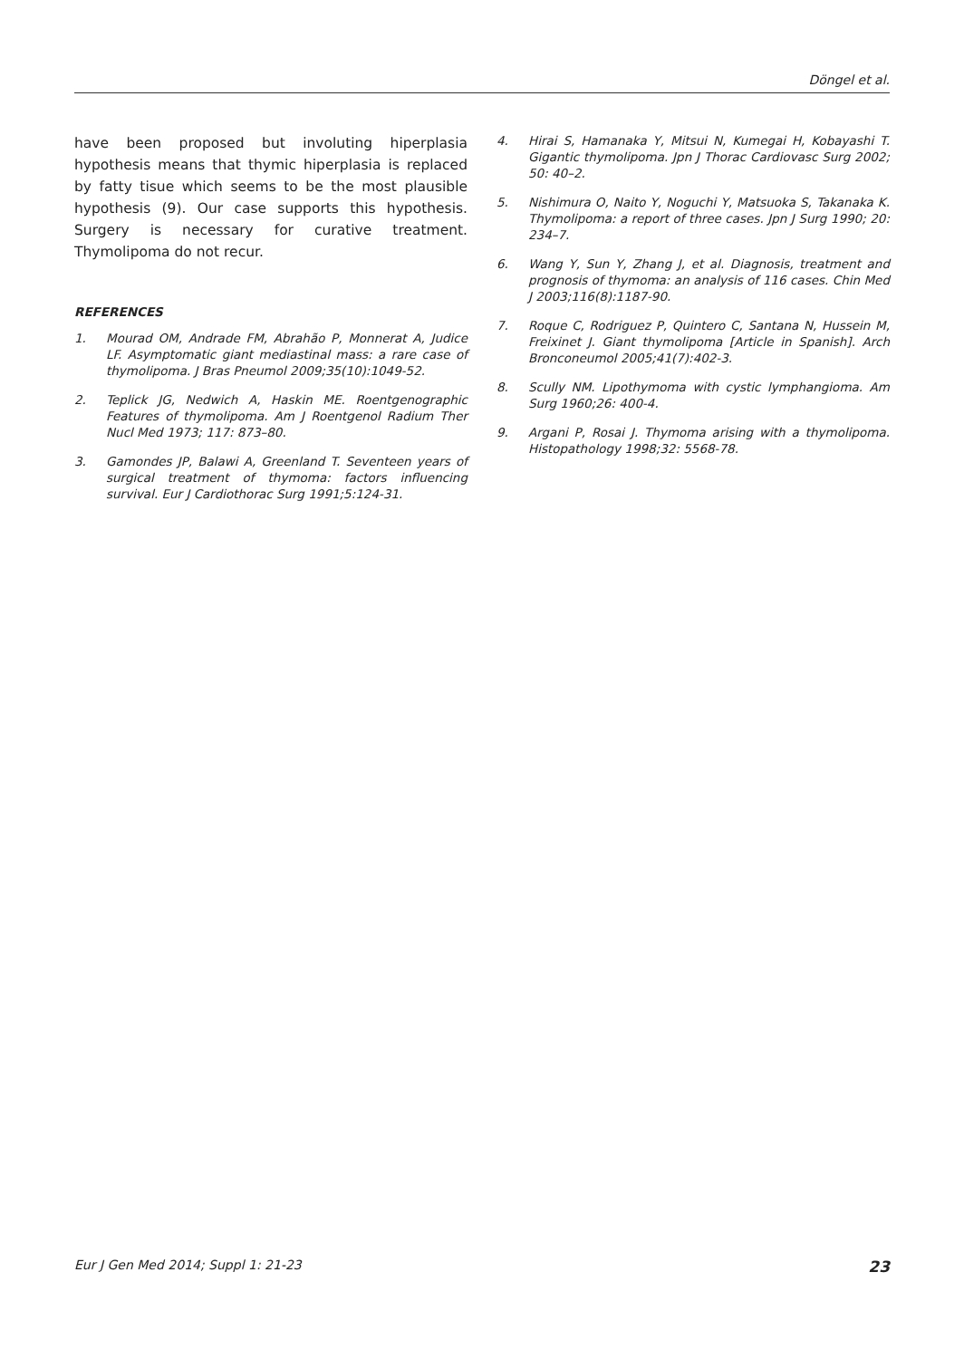Döngel et al.
have been proposed but involuting hiperplasia hypothesis means that thymic hiperplasia is replaced by fatty tisue which seems to be the most plausible hypothesis (9). Our case supports this hypothesis. Surgery is necessary for curative treatment. Thymolipoma do not recur.
REFERENCES
1. Mourad OM, Andrade FM, Abrahão P, Monnerat A, Judice LF. Asymptomatic giant mediastinal mass: a rare case of thymolipoma. J Bras Pneumol 2009;35(10):1049-52.
2. Teplick JG, Nedwich A, Haskin ME. Roentgenographic Features of thymolipoma. Am J Roentgenol Radium Ther Nucl Med 1973; 117: 873–80.
3. Gamondes JP, Balawi A, Greenland T. Seventeen years of surgical treatment of thymoma: factors influencing survival. Eur J Cardiothorac Surg 1991;5:124-31.
4. Hirai S, Hamanaka Y, Mitsui N, Kumegai H, Kobayashi T. Gigantic thymolipoma. Jpn J Thorac Cardiovasc Surg 2002; 50: 40–2.
5. Nishimura O, Naito Y, Noguchi Y, Matsuoka S, Takanaka K. Thymolipoma: a report of three cases. Jpn J Surg 1990; 20: 234–7.
6. Wang Y, Sun Y, Zhang J, et al. Diagnosis, treatment and prognosis of thymoma: an analysis of 116 cases. Chin Med J 2003;116(8):1187-90.
7. Roque C, Rodriguez P, Quintero C, Santana N, Hussein M, Freixinet J. Giant thymolipoma [Article in Spanish]. Arch Bronconeumol 2005;41(7):402-3.
8. Scully NM. Lipothymoma with cystic lymphangioma. Am Surg 1960;26: 400-4.
9. Argani P, Rosai J. Thymoma arising with a thymolipoma. Histopathology 1998;32: 5568-78.
Eur J Gen Med 2014; Suppl 1: 21-23 23